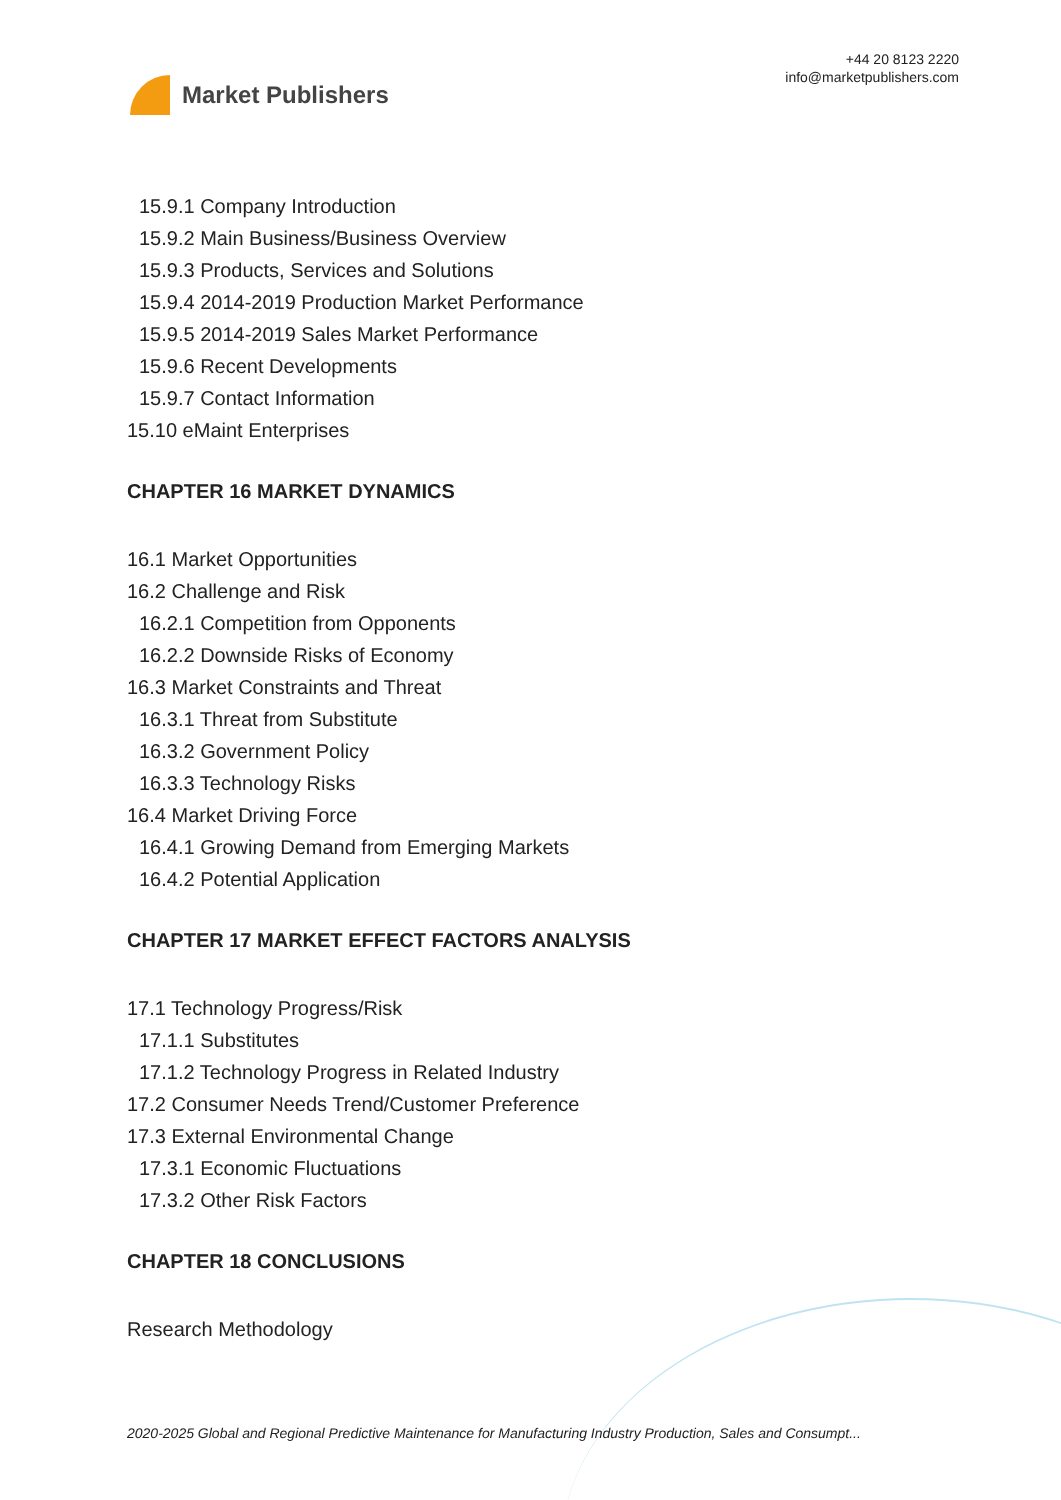Market Publishers
+44 20 8123 2220
info@marketpublishers.com
15.9.1 Company Introduction
15.9.2 Main Business/Business Overview
15.9.3 Products, Services and Solutions
15.9.4 2014-2019 Production Market Performance
15.9.5 2014-2019 Sales Market Performance
15.9.6 Recent Developments
15.9.7 Contact Information
15.10 eMaint Enterprises
CHAPTER 16 MARKET DYNAMICS
16.1 Market Opportunities
16.2 Challenge and Risk
16.2.1 Competition from Opponents
16.2.2 Downside Risks of Economy
16.3 Market Constraints and Threat
16.3.1 Threat from Substitute
16.3.2 Government Policy
16.3.3 Technology Risks
16.4 Market Driving Force
16.4.1 Growing Demand from Emerging Markets
16.4.2 Potential Application
CHAPTER 17 MARKET EFFECT FACTORS ANALYSIS
17.1 Technology Progress/Risk
17.1.1 Substitutes
17.1.2 Technology Progress in Related Industry
17.2 Consumer Needs Trend/Customer Preference
17.3 External Environmental Change
17.3.1 Economic Fluctuations
17.3.2 Other Risk Factors
CHAPTER 18 CONCLUSIONS
Research Methodology
2020-2025 Global and Regional Predictive Maintenance for Manufacturing Industry Production, Sales and Consumpt...